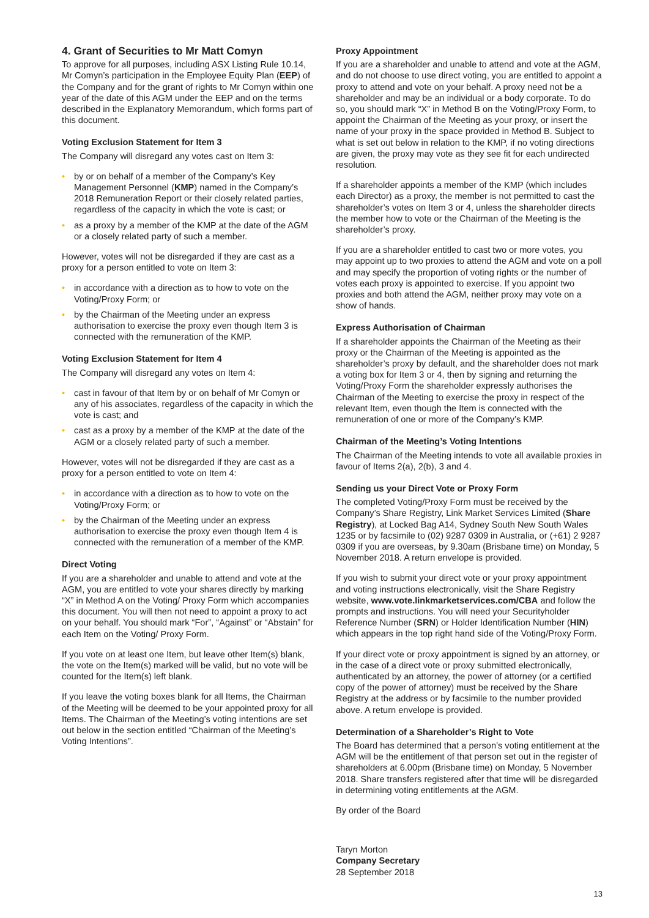4. Grant of Securities to Mr Matt Comyn
To approve for all purposes, including ASX Listing Rule 10.14, Mr Comyn’s participation in the Employee Equity Plan (EEP) of the Company and for the grant of rights to Mr Comyn within one year of the date of this AGM under the EEP and on the terms described in the Explanatory Memorandum, which forms part of this document.
Voting Exclusion Statement for Item 3
The Company will disregard any votes cast on Item 3:
• by or on behalf of a member of the Company’s Key Management Personnel (KMP) named in the Company’s 2018 Remuneration Report or their closely related parties, regardless of the capacity in which the vote is cast; or
• as a proxy by a member of the KMP at the date of the AGM or a closely related party of such a member.
However, votes will not be disregarded if they are cast as a proxy for a person entitled to vote on Item 3:
• in accordance with a direction as to how to vote on the Voting/Proxy Form; or
• by the Chairman of the Meeting under an express authorisation to exercise the proxy even though Item 3 is connected with the remuneration of the KMP.
Voting Exclusion Statement for Item 4
The Company will disregard any votes on Item 4:
• cast in favour of that Item by or on behalf of Mr Comyn or any of his associates, regardless of the capacity in which the vote is cast; and
• cast as a proxy by a member of the KMP at the date of the AGM or a closely related party of such a member.
However, votes will not be disregarded if they are cast as a proxy for a person entitled to vote on Item 4:
• in accordance with a direction as to how to vote on the Voting/Proxy Form; or
• by the Chairman of the Meeting under an express authorisation to exercise the proxy even though Item 4 is connected with the remuneration of a member of the KMP.
Direct Voting
If you are a shareholder and unable to attend and vote at the AGM, you are entitled to vote your shares directly by marking “X” in Method A on the Voting/ Proxy Form which accompanies this document. You will then not need to appoint a proxy to act on your behalf. You should mark “For”, “Against” or “Abstain” for each Item on the Voting/ Proxy Form.
If you vote on at least one Item, but leave other Item(s) blank, the vote on the Item(s) marked will be valid, but no vote will be counted for the Item(s) left blank.
If you leave the voting boxes blank for all Items, the Chairman of the Meeting will be deemed to be your appointed proxy for all Items. The Chairman of the Meeting’s voting intentions are set out below in the section entitled “Chairman of the Meeting’s Voting Intentions”.
Proxy Appointment
If you are a shareholder and unable to attend and vote at the AGM, and do not choose to use direct voting, you are entitled to appoint a proxy to attend and vote on your behalf. A proxy need not be a shareholder and may be an individual or a body corporate. To do so, you should mark “X” in Method B on the Voting/Proxy Form, to appoint the Chairman of the Meeting as your proxy, or insert the name of your proxy in the space provided in Method B. Subject to what is set out below in relation to the KMP, if no voting directions are given, the proxy may vote as they see fit for each undirected resolution.
If a shareholder appoints a member of the KMP (which includes each Director) as a proxy, the member is not permitted to cast the shareholder’s votes on Item 3 or 4, unless the shareholder directs the member how to vote or the Chairman of the Meeting is the shareholder’s proxy.
If you are a shareholder entitled to cast two or more votes, you may appoint up to two proxies to attend the AGM and vote on a poll and may specify the proportion of voting rights or the number of votes each proxy is appointed to exercise. If you appoint two proxies and both attend the AGM, neither proxy may vote on a show of hands.
Express Authorisation of Chairman
If a shareholder appoints the Chairman of the Meeting as their proxy or the Chairman of the Meeting is appointed as the shareholder’s proxy by default, and the shareholder does not mark a voting box for Item 3 or 4, then by signing and returning the Voting/Proxy Form the shareholder expressly authorises the Chairman of the Meeting to exercise the proxy in respect of the relevant Item, even though the Item is connected with the remuneration of one or more of the Company’s KMP.
Chairman of the Meeting’s Voting Intentions
The Chairman of the Meeting intends to vote all available proxies in favour of Items 2(a), 2(b), 3 and 4.
Sending us your Direct Vote or Proxy Form
The completed Voting/Proxy Form must be received by the Company’s Share Registry, Link Market Services Limited (Share Registry), at Locked Bag A14, Sydney South New South Wales 1235 or by facsimile to (02) 9287 0309 in Australia, or (+61) 2 9287 0309 if you are overseas, by 9.30am (Brisbane time) on Monday, 5 November 2018. A return envelope is provided.
If you wish to submit your direct vote or your proxy appointment and voting instructions electronically, visit the Share Registry website, www.vote.linkmarketservices.com/CBA and follow the prompts and instructions. You will need your Securityholder Reference Number (SRN) or Holder Identification Number (HIN) which appears in the top right hand side of the Voting/Proxy Form.
If your direct vote or proxy appointment is signed by an attorney, or in the case of a direct vote or proxy submitted electronically, authenticated by an attorney, the power of attorney (or a certified copy of the power of attorney) must be received by the Share Registry at the address or by facsimile to the number provided above. A return envelope is provided.
Determination of a Shareholder’s Right to Vote
The Board has determined that a person’s voting entitlement at the AGM will be the entitlement of that person set out in the register of shareholders at 6.00pm (Brisbane time) on Monday, 5 November 2018. Share transfers registered after that time will be disregarded in determining voting entitlements at the AGM.
By order of the Board
Taryn Morton
Company Secretary
28 September 2018
13